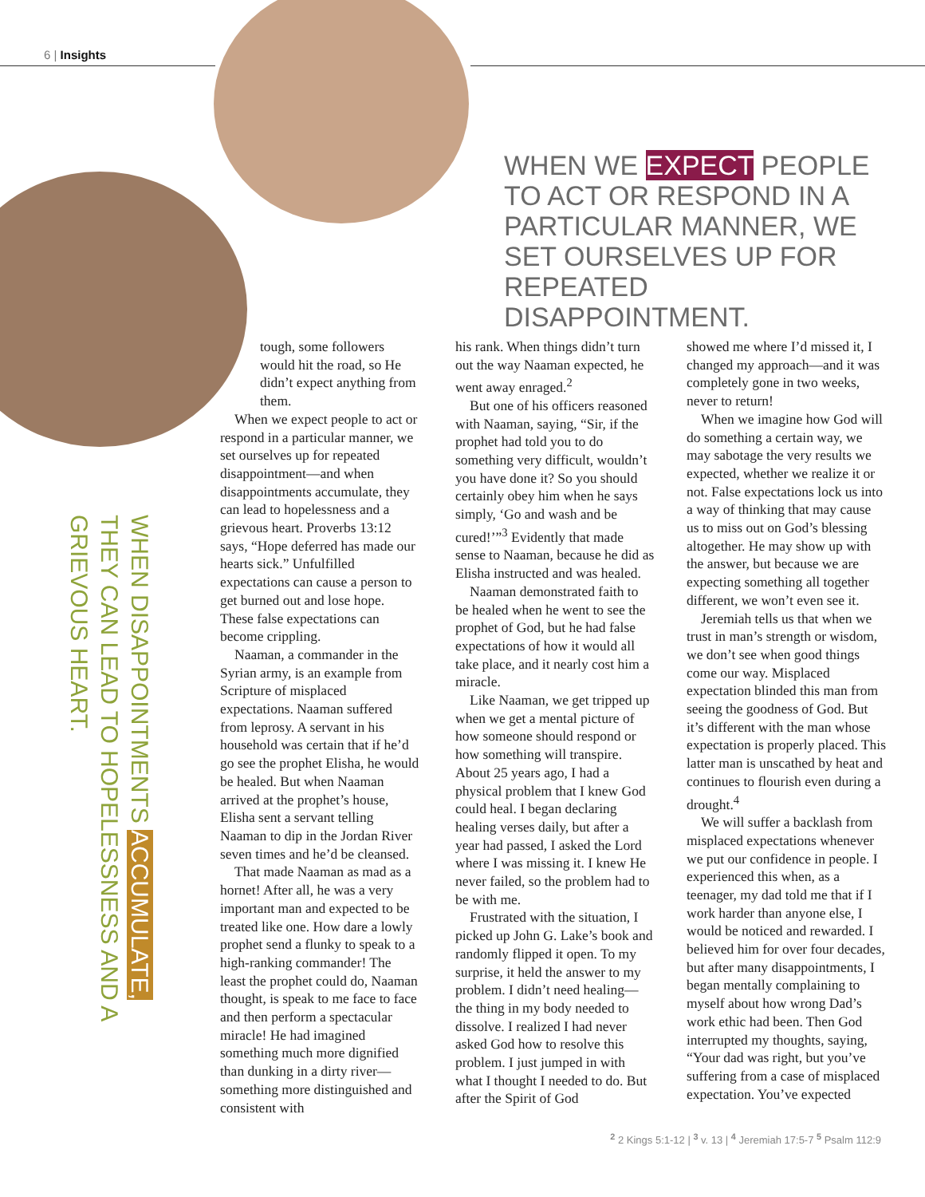6 | Insights
WHEN WE EXPECT PEOPLE TO ACT OR RESPOND IN A PARTICULAR MANNER, WE SET OURSELVES UP FOR REPEATED DISAPPOINTMENT.
WHEN DISAPPOINTMENTS ACCUMULATE, THEY CAN LEAD TO HOPELESSNESS AND A GRIEVOUS HEART.
tough, some followers would hit the road, so He didn’t expect anything from them.
When we expect people to act or respond in a particular manner, we set ourselves up for repeated disappointment—and when disappointments accumulate, they can lead to hopelessness and a grievous heart. Proverbs 13:12 says, “Hope deferred has made our hearts sick.” Unfulfilled expectations can cause a person to get burned out and lose hope. These false expectations can become crippling.
Naaman, a commander in the Syrian army, is an example from Scripture of misplaced expectations. Naaman suffered from leprosy. A servant in his household was certain that if he’d go see the prophet Elisha, he would be healed. But when Naaman arrived at the prophet’s house, Elisha sent a servant telling Naaman to dip in the Jordan River seven times and he’d be cleansed.
That made Naaman as mad as a hornet! After all, he was a very important man and expected to be treated like one. How dare a lowly prophet send a flunky to speak to a high-ranking commander! The least the prophet could do, Naaman thought, is speak to me face to face and then perform a spectacular miracle! He had imagined something much more dignified than dunking in a dirty river—something more distinguished and consistent with
his rank. When things didn’t turn out the way Naaman expected, he went away enraged.<sup>2</sup>
But one of his officers reasoned with Naaman, saying, “Sir, if the prophet had told you to do something very difficult, wouldn’t you have done it? So you should certainly obey him when he says simply, ‘Go and wash and be cured!’”<sup>3</sup> Evidently that made sense to Naaman, because he did as Elisha instructed and was healed.
Naaman demonstrated faith to be healed when he went to see the prophet of God, but he had false expectations of how it would all take place, and it nearly cost him a miracle.
Like Naaman, we get tripped up when we get a mental picture of how someone should respond or how something will transpire. About 25 years ago, I had a physical problem that I knew God could heal. I began declaring healing verses daily, but after a year had passed, I asked the Lord where I was missing it. I knew He never failed, so the problem had to be with me.
Frustrated with the situation, I picked up John G. Lake’s book and randomly flipped it open. To my surprise, it held the answer to my problem. I didn’t need healing—the thing in my body needed to dissolve. I realized I had never asked God how to resolve this problem. I just jumped in with what I thought I needed to do. But after the Spirit of God
showed me where I’d missed it, I changed my approach—and it was completely gone in two weeks, never to return!
When we imagine how God will do something a certain way, we may sabotage the very results we expected, whether we realize it or not. False expectations lock us into a way of thinking that may cause us to miss out on God’s blessing altogether. He may show up with the answer, but because we are expecting something all together different, we won’t even see it.
Jeremiah tells us that when we trust in man’s strength or wisdom, we don’t see when good things come our way. Misplaced expectation blinded this man from seeing the goodness of God. But it’s different with the man whose expectation is properly placed. This latter man is unscathed by heat and continues to flourish even during a drought.<sup>4</sup>
We will suffer a backlash from misplaced expectations whenever we put our confidence in people. I experienced this when, as a teenager, my dad told me that if I work harder than anyone else, I would be noticed and rewarded. I believed him for over four decades, but after many disappointments, I began mentally complaining to myself about how wrong Dad’s work ethic had been. Then God interrupted my thoughts, saying, “Your dad was right, but you’ve suffering from a case of misplaced expectation. You’ve expected
<sup>2</sup> 2 Kings 5:1-12 | <sup>3</sup> v. 13 | <sup>4</sup> Jeremiah 17:5-7 <sup>5</sup> Psalm 112:9